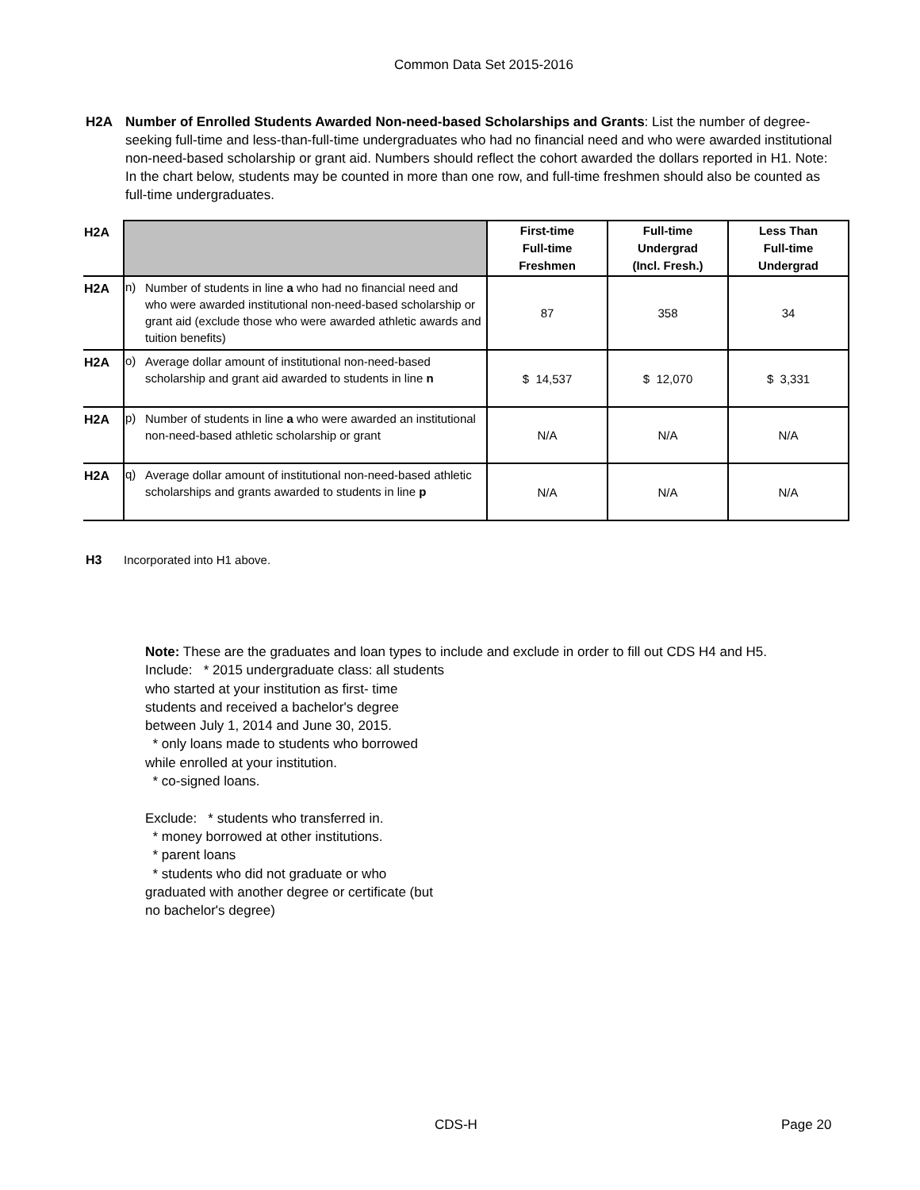Common Data Set 2015-2016
H2A Number of Enrolled Students Awarded Non-need-based Scholarships and Grants: List the number of degree-seeking full-time and less-than-full-time undergraduates who had no financial need and who were awarded institutional non-need-based scholarship or grant aid. Numbers should reflect the cohort awarded the dollars reported in H1. Note: In the chart below, students may be counted in more than one row, and full-time freshmen should also be counted as full-time undergraduates.
| H2A | | | First-time Full-time Freshmen | Full-time Undergrad (Incl. Fresh.) | Less Than Full-time Undergrad |
| H2A | n) | Number of students in line a who had no financial need and who were awarded institutional non-need-based scholarship or grant aid (exclude those who were awarded athletic awards and tuition benefits) | 87 | 358 | 34 |
| H2A | o) | Average dollar amount of institutional non-need-based scholarship and grant aid awarded to students in line n | $ 14,537 | $ 12,070 | $ 3,331 |
| H2A | p) | Number of students in line a who were awarded an institutional non-need-based athletic scholarship or grant | N/A | N/A | N/A |
| H2A | q) | Average dollar amount of institutional non-need-based athletic scholarships and grants awarded to students in line p | N/A | N/A | N/A |
H3 Incorporated into H1 above.
Note: These are the graduates and loan types to include and exclude in order to fill out CDS H4 and H5.
Include: * 2015 undergraduate class: all students
who started at your institution as first- time
students and received a bachelor's degree
between July 1, 2014 and June 30, 2015.
* only loans made to students who borrowed
while enrolled at your institution.
* co-signed loans.
Exclude: * students who transferred in.
* money borrowed at other institutions.
* parent loans
* students who did not graduate or who
graduated with another degree or certificate (but
no bachelor's degree)
CDS-H Page 20